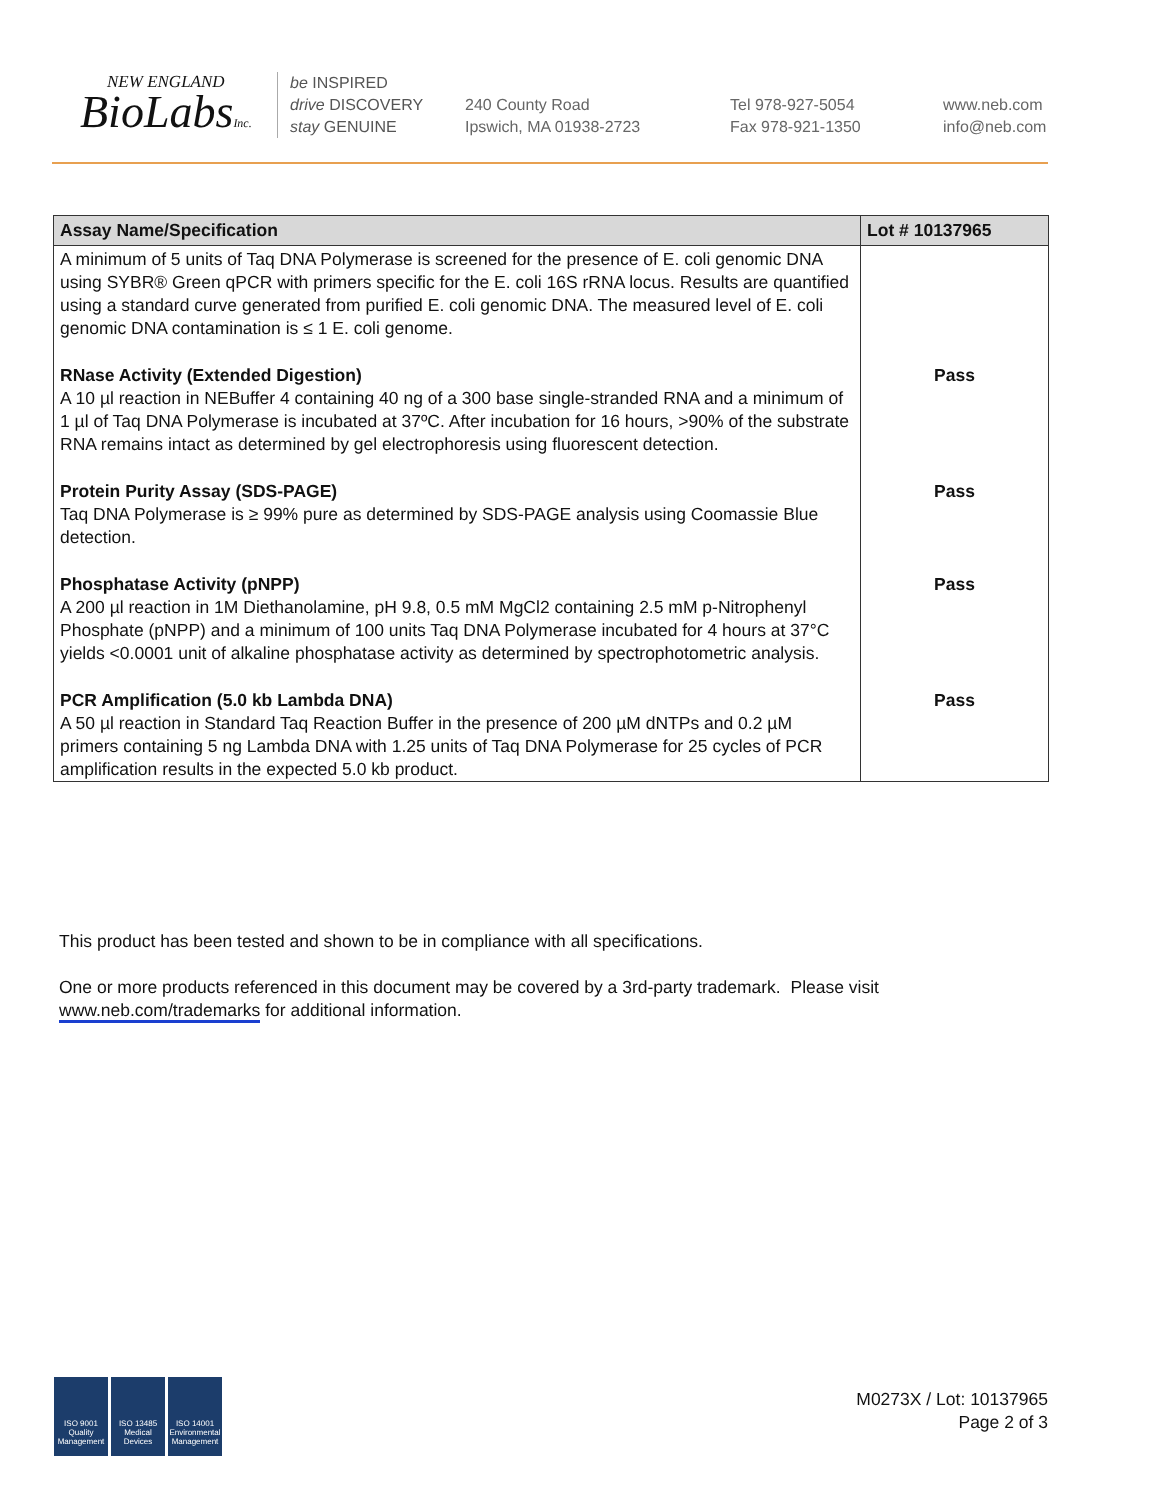NEW ENGLAND
BioLabsInc.
be INSPIRED
drive DISCOVERY
stay GENUINE
240 County Road
Ipswich, MA 01938-2723
Tel 978-927-5054
Fax 978-921-1350
www.neb.com
info@neb.com
| Assay Name/Specification | Lot # 10137965 |
| --- | --- |
| A minimum of 5 units of Taq DNA Polymerase is screened for the presence of E. coli genomic DNA using SYBR® Green qPCR with primers specific for the E. coli 16S rRNA locus. Results are quantified using a standard curve generated from purified E. coli genomic DNA. The measured level of E. coli genomic DNA contamination is ≤ 1 E. coli genome. | |
| RNase Activity (Extended Digestion) A 10 µl reaction in NEBuffer 4 containing 40 ng of a 300 base single-stranded RNA and a minimum of 1 µl of Taq DNA Polymerase is incubated at 37ºC. After incubation for 16 hours, >90% of the substrate RNA remains intact as determined by gel electrophoresis using fluorescent detection. | Pass |
| Protein Purity Assay (SDS-PAGE) Taq DNA Polymerase is ≥ 99% pure as determined by SDS-PAGE analysis using Coomassie Blue detection. | Pass |
| Phosphatase Activity (pNPP) A 200 µl reaction in 1M Diethanolamine, pH 9.8, 0.5 mM MgCl2 containing 2.5 mM p-Nitrophenyl Phosphate (pNPP) and a minimum of 100 units Taq DNA Polymerase incubated for 4 hours at 37°C yields <0.0001 unit of alkaline phosphatase activity as determined by spectrophotometric analysis. | Pass |
| PCR Amplification (5.0 kb Lambda DNA) A 50 µl reaction in Standard Taq Reaction Buffer in the presence of 200 µM dNTPs and 0.2 µM primers containing 5 ng Lambda DNA with 1.25 units of Taq DNA Polymerase for 25 cycles of PCR amplification results in the expected 5.0 kb product. | Pass |
This product has been tested and shown to be in compliance with all specifications.
One or more products referenced in this document may be covered by a 3rd-party trademark. Please visit
www.neb.com/trademarks for additional information.
ISO 9001 Quality Management
ISO 13485 Medical Devices
ISO 14001 Environmental Management
M0273X / Lot: 10137965
Page 2 of 3